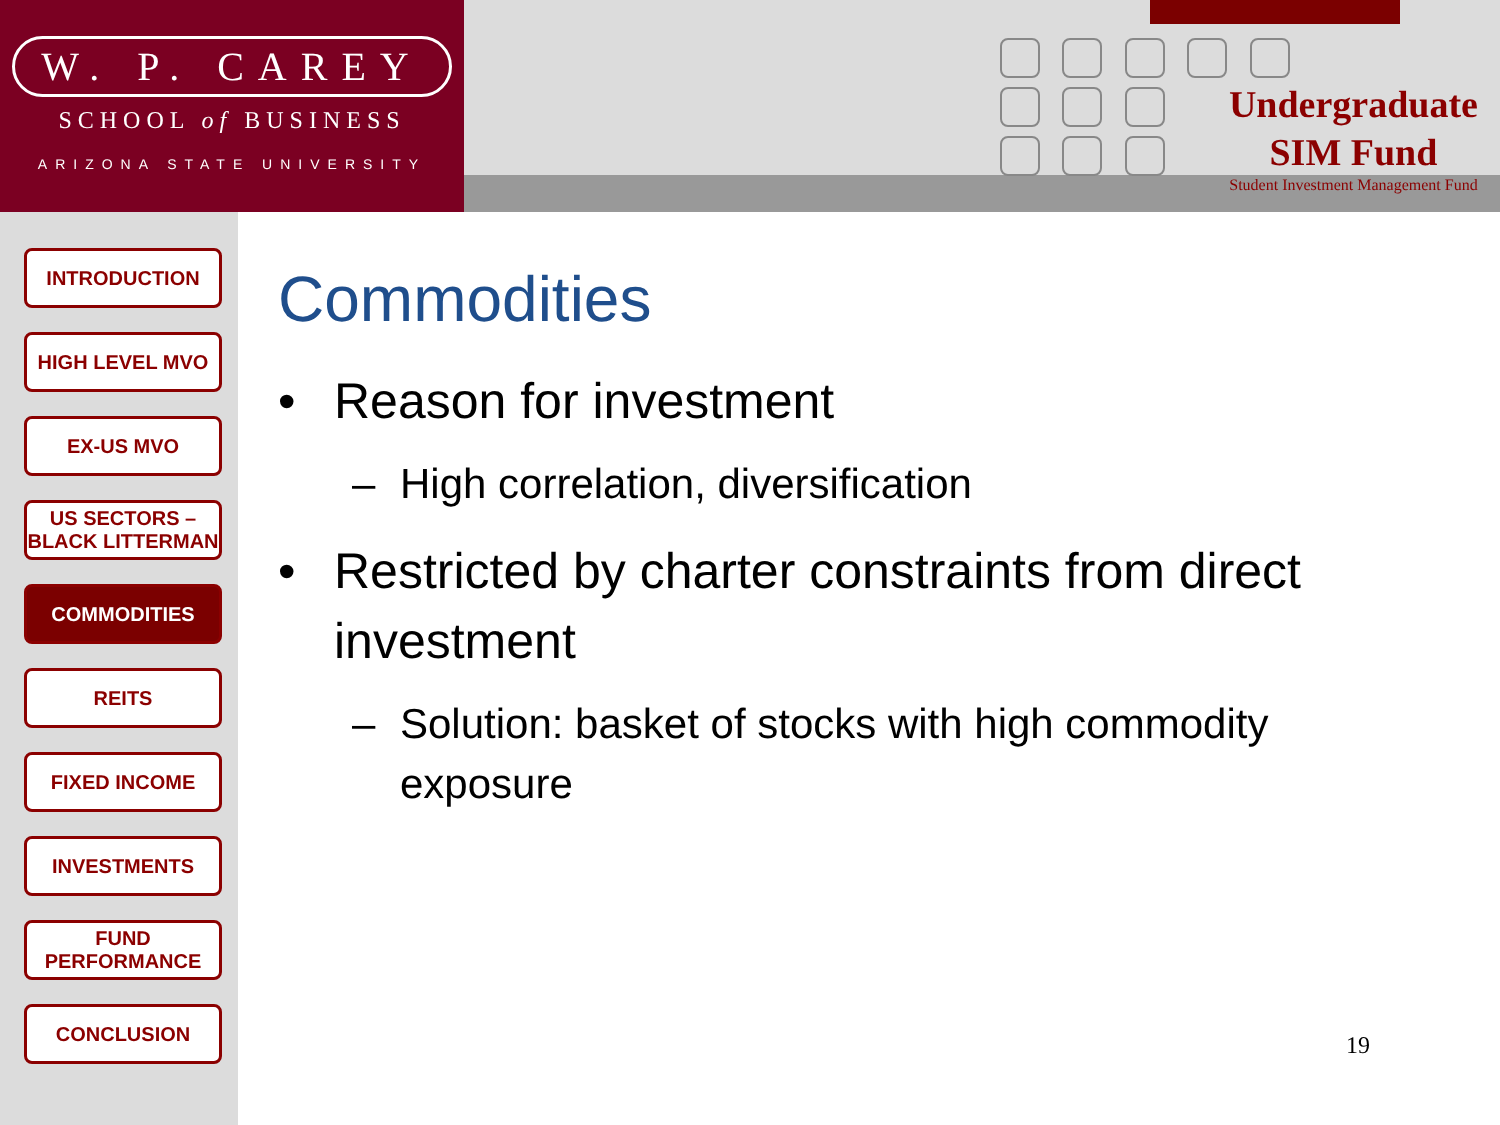W. P. CAREY
SCHOOL of BUSINESS
ARIZONA STATE UNIVERSITY
Undergraduate
SIM Fund
Student Investment Management Fund
INTRODUCTION
HIGH LEVEL MVO
EX-US MVO
US SECTORS – BLACK LITTERMAN
COMMODITIES
REITS
FIXED INCOME
INVESTMENTS
FUND PERFORMANCE
CONCLUSION
Commodities
• Reason for investment
– High correlation, diversification
• Restricted by charter constraints from direct investment
– Solution: basket of stocks with high commodity exposure
19